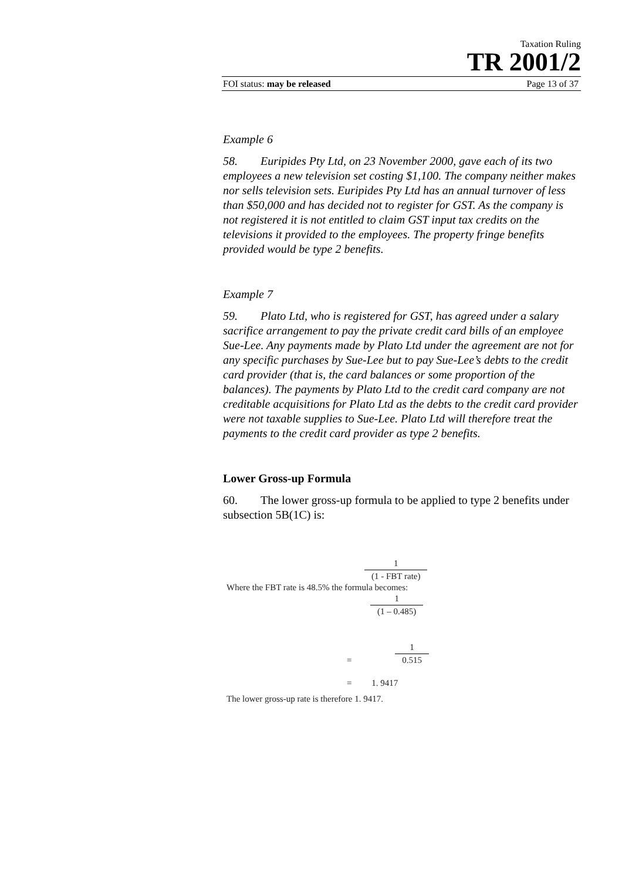Taxation Ruling
TR 2001/2
FOI status: may be released Page 13 of 37
Example 6
58. Euripides Pty Ltd, on 23 November 2000, gave each of its two employees a new television set costing $1,100. The company neither makes nor sells television sets. Euripides Pty Ltd has an annual turnover of less than $50,000 and has decided not to register for GST. As the company is not registered it is not entitled to claim GST input tax credits on the televisions it provided to the employees. The property fringe benefits provided would be type 2 benefits.
Example 7
59. Plato Ltd, who is registered for GST, has agreed under a salary sacrifice arrangement to pay the private credit card bills of an employee Sue-Lee. Any payments made by Plato Ltd under the agreement are not for any specific purchases by Sue-Lee but to pay Sue-Lee’s debts to the credit card provider (that is, the card balances or some proportion of the balances). The payments by Plato Ltd to the credit card company are not creditable acquisitions for Plato Ltd as the debts to the credit card provider were not taxable supplies to Sue-Lee. Plato Ltd will therefore treat the payments to the credit card provider as type 2 benefits.
Lower Gross-up Formula
60. The lower gross-up formula to be applied to type 2 benefits under subsection 5B(1C) is:
1 (1 - FBT rate)
Where the FBT rate is 48.5% the formula becomes:
1 (1 – 0.485)
= 1 0.515
= 1. 9417
The lower gross-up rate is therefore 1. 9417.